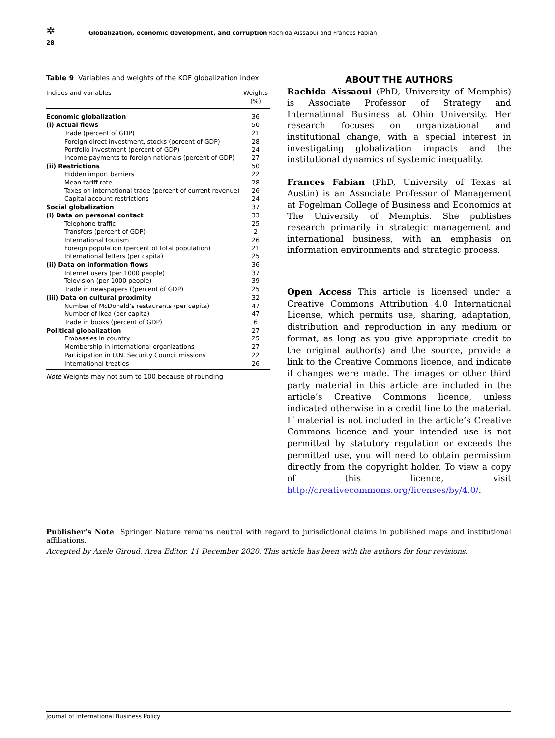✲ Globalization, economic development, and corruption Rachida Aïssaoui and Frances Fabian
28
Table 9 Variables and weights of the KOF globalization index
| Indices and variables | Weights (%) |
| --- | --- |
| Economic globalization | 36 |
| (i) Actual flows | 50 |
| Trade (percent of GDP) | 21 |
| Foreign direct investment, stocks (percent of GDP) | 28 |
| Portfolio investment (percent of GDP) | 24 |
| Income payments to foreign nationals (percent of GDP) | 27 |
| (ii) Restrictions | 50 |
| Hidden import barriers | 22 |
| Mean tariff rate | 28 |
| Taxes on international trade (percent of current revenue) | 26 |
| Capital account restrictions | 24 |
| Social globalization | 37 |
| (i) Data on personal contact | 33 |
| Telephone traffic | 25 |
| Transfers (percent of GDP) | 2 |
| International tourism | 26 |
| Foreign population (percent of total population) | 21 |
| International letters (per capita) | 25 |
| (ii) Data on information flows | 36 |
| Internet users (per 1000 people) | 37 |
| Television (per 1000 people) | 39 |
| Trade in newspapers ((percent of GDP) | 25 |
| (iii) Data on cultural proximity | 32 |
| Number of McDonald’s restaurants (per capita) | 47 |
| Number of Ikea (per capita) | 47 |
| Trade in books (percent of GDP) | 6 |
| Political globalization | 27 |
| Embassies in country | 25 |
| Membership in international organizations | 27 |
| Participation in U.N. Security Council missions | 22 |
| International treaties | 26 |
Note Weights may not sum to 100 because of rounding
ABOUT THE AUTHORS
Rachida Aïssaoui (PhD, University of Memphis) is Associate Professor of Strategy and International Business at Ohio University. Her research focuses on organizational and institutional change, with a special interest in investigating globalization impacts and the institutional dynamics of systemic inequality.
Frances Fabian (PhD, University of Texas at Austin) is an Associate Professor of Management at Fogelman College of Business and Economics at The University of Memphis. She publishes research primarily in strategic management and international business, with an emphasis on information environments and strategic process.
Open Access This article is licensed under a Creative Commons Attribution 4.0 International License, which permits use, sharing, adaptation, distribution and reproduction in any medium or format, as long as you give appropriate credit to the original author(s) and the source, provide a link to the Creative Commons licence, and indicate if changes were made. The images or other third party material in this article are included in the article’s Creative Commons licence, unless indicated otherwise in a credit line to the material. If material is not included in the article’s Creative Commons licence and your intended use is not permitted by statutory regulation or exceeds the permitted use, you will need to obtain permission directly from the copyright holder. To view a copy of this licence, visit http://creativecommons.org/licenses/by/4.0/.
Publisher’s Note Springer Nature remains neutral with regard to jurisdictional claims in published maps and institutional affiliations.
Accepted by Axèle Giroud, Area Editor, 11 December 2020. This article has been with the authors for four revisions.
Journal of International Business Policy